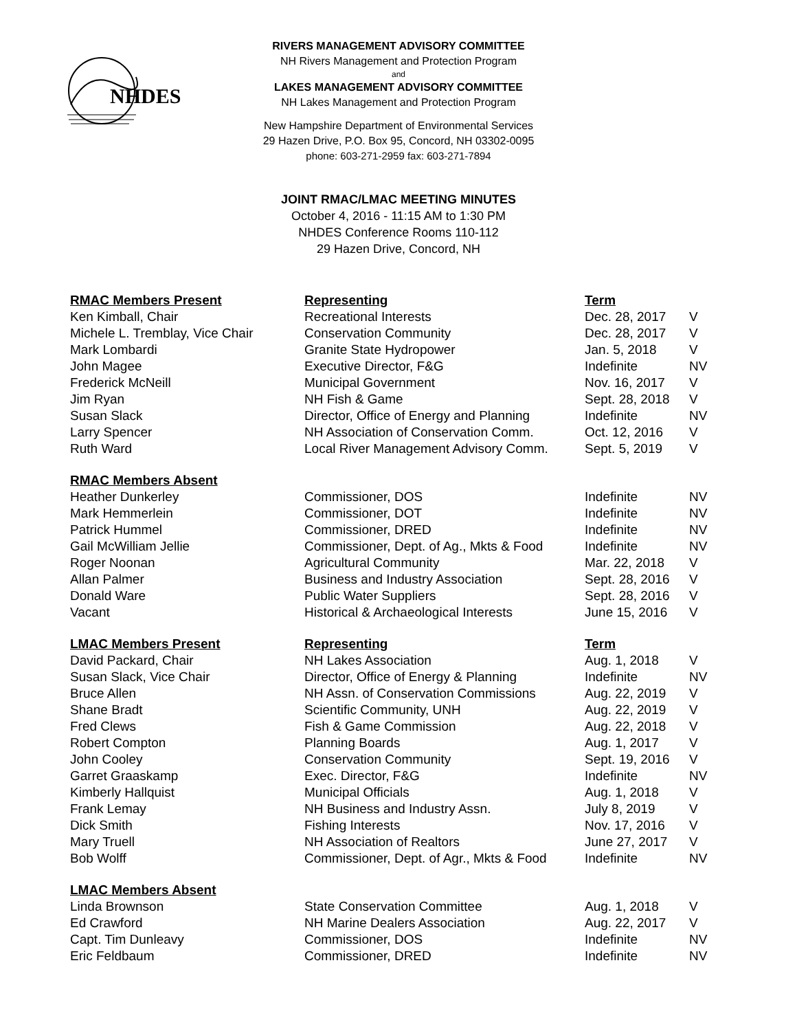NHDES
RIVERS MANAGEMENT ADVISORY COMMITTEE
NH Rivers Management and Protection Program
and
LAKES MANAGEMENT ADVISORY COMMITTEE
NH Lakes Management and Protection Program
New Hampshire Department of Environmental Services
29 Hazen Drive, P.O. Box 95, Concord, NH 03302-0095
phone: 603-271-2959 fax: 603-271-7894
JOINT RMAC/LMAC MEETING MINUTES
October 4, 2016 - 11:15 AM to 1:30 PM
NHDES Conference Rooms 110-112
29 Hazen Drive, Concord, NH
| RMAC Members Present | Representing | Term | |
| Ken Kimball, Chair | Recreational Interests | Dec. 28, 2017 | V |
| Michele L. Tremblay, Vice Chair | Conservation Community | Dec. 28, 2017 | V |
| Mark Lombardi | Granite State Hydropower | Jan. 5, 2018 | V |
| John Magee | Executive Director, F&G | Indefinite | NV |
| Frederick McNeill | Municipal Government | Nov. 16, 2017 | V |
| Jim Ryan | NH Fish & Game | Sept. 28, 2018 | V |
| Susan Slack | Director, Office of Energy and Planning | Indefinite | NV |
| Larry Spencer | NH Association of Conservation Comm. | Oct. 12, 2016 | V |
| Ruth Ward | Local River Management Advisory Comm. | Sept. 5, 2019 | V |
| RMAC Members Absent | | | |
| Heather Dunkerley | Commissioner, DOS | Indefinite | NV |
| Mark Hemmerlein | Commissioner, DOT | Indefinite | NV |
| Patrick Hummel | Commissioner, DRED | Indefinite | NV |
| Gail McWilliam Jellie | Commissioner, Dept. of Ag., Mkts & Food | Indefinite | NV |
| Roger Noonan | Agricultural Community | Mar. 22, 2018 | V |
| Allan Palmer | Business and Industry Association | Sept. 28, 2016 | V |
| Donald Ware | Public Water Suppliers | Sept. 28, 2016 | V |
| Vacant | Historical & Archaeological Interests | June 15, 2016 | V |
| LMAC Members Present | Representing | Term | |
| David Packard, Chair | NH Lakes Association | Aug. 1, 2018 | V |
| Susan Slack, Vice Chair | Director, Office of Energy & Planning | Indefinite | NV |
| Bruce Allen | NH Assn. of Conservation Commissions | Aug. 22, 2019 | V |
| Shane Bradt | Scientific Community, UNH | Aug. 22, 2019 | V |
| Fred Clews | Fish & Game Commission | Aug. 22, 2018 | V |
| Robert Compton | Planning Boards | Aug. 1, 2017 | V |
| John Cooley | Conservation Community | Sept. 19, 2016 | V |
| Garret Graaskamp | Exec. Director, F&G | Indefinite | NV |
| Kimberly Hallquist | Municipal Officials | Aug. 1, 2018 | V |
| Frank Lemay | NH Business and Industry Assn. | July 8, 2019 | V |
| Dick Smith | Fishing Interests | Nov. 17, 2016 | V |
| Mary Truell | NH Association of Realtors | June 27, 2017 | V |
| Bob Wolff | Commissioner, Dept. of Agr., Mkts & Food | Indefinite | NV |
| LMAC Members Absent | | | |
| Linda Brownson | State Conservation Committee | Aug. 1, 2018 | V |
| Ed Crawford | NH Marine Dealers Association | Aug. 22, 2017 | V |
| Capt. Tim Dunleavy | Commissioner, DOS | Indefinite | NV |
| Eric Feldbaum | Commissioner, DRED | Indefinite | NV |